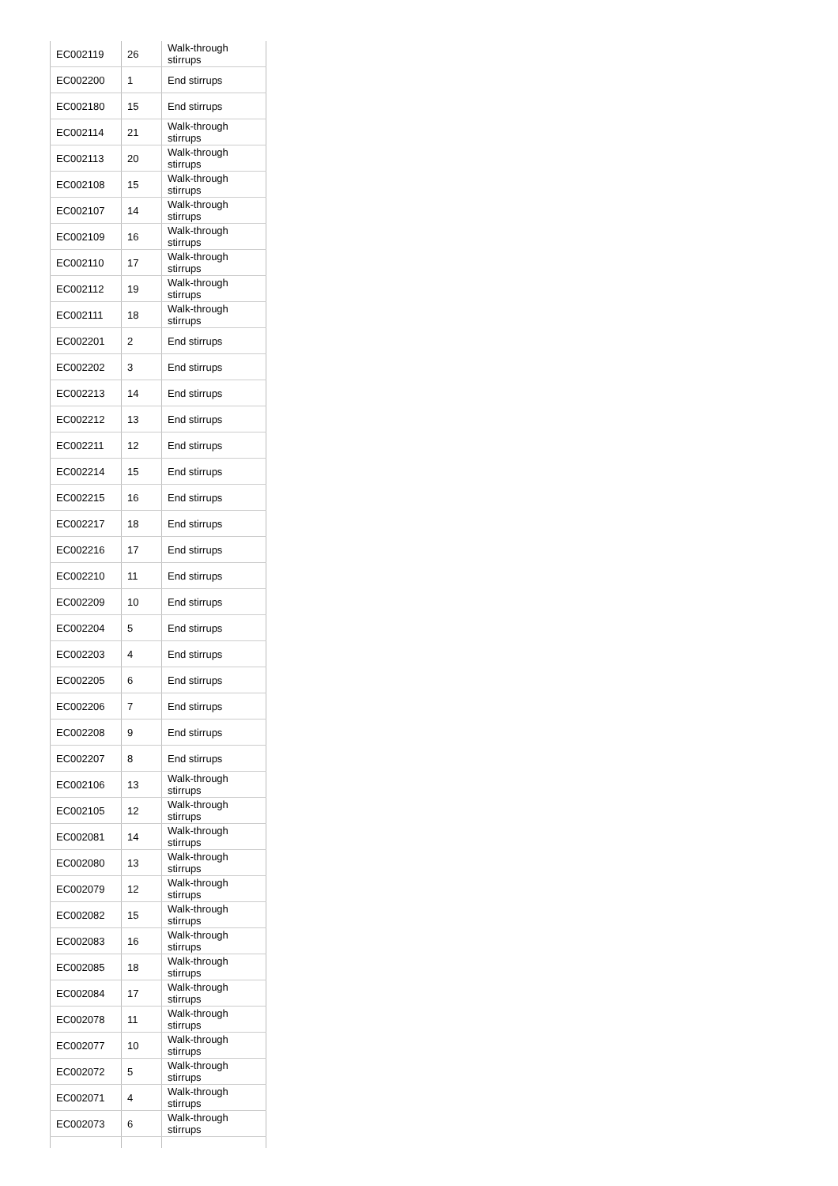| EC002119 | 26 | Walk-through stirrups |
| EC002200 | 1 | End stirrups |
| EC002180 | 15 | End stirrups |
| EC002114 | 21 | Walk-through stirrups |
| EC002113 | 20 | Walk-through stirrups |
| EC002108 | 15 | Walk-through stirrups |
| EC002107 | 14 | Walk-through stirrups |
| EC002109 | 16 | Walk-through stirrups |
| EC002110 | 17 | Walk-through stirrups |
| EC002112 | 19 | Walk-through stirrups |
| EC002111 | 18 | Walk-through stirrups |
| EC002201 | 2 | End stirrups |
| EC002202 | 3 | End stirrups |
| EC002213 | 14 | End stirrups |
| EC002212 | 13 | End stirrups |
| EC002211 | 12 | End stirrups |
| EC002214 | 15 | End stirrups |
| EC002215 | 16 | End stirrups |
| EC002217 | 18 | End stirrups |
| EC002216 | 17 | End stirrups |
| EC002210 | 11 | End stirrups |
| EC002209 | 10 | End stirrups |
| EC002204 | 5 | End stirrups |
| EC002203 | 4 | End stirrups |
| EC002205 | 6 | End stirrups |
| EC002206 | 7 | End stirrups |
| EC002208 | 9 | End stirrups |
| EC002207 | 8 | End stirrups |
| EC002106 | 13 | Walk-through stirrups |
| EC002105 | 12 | Walk-through stirrups |
| EC002081 | 14 | Walk-through stirrups |
| EC002080 | 13 | Walk-through stirrups |
| EC002079 | 12 | Walk-through stirrups |
| EC002082 | 15 | Walk-through stirrups |
| EC002083 | 16 | Walk-through stirrups |
| EC002085 | 18 | Walk-through stirrups |
| EC002084 | 17 | Walk-through stirrups |
| EC002078 | 11 | Walk-through stirrups |
| EC002077 | 10 | Walk-through stirrups |
| EC002072 | 5 | Walk-through stirrups |
| EC002071 | 4 | Walk-through stirrups |
| EC002073 | 6 | Walk-through stirrups |